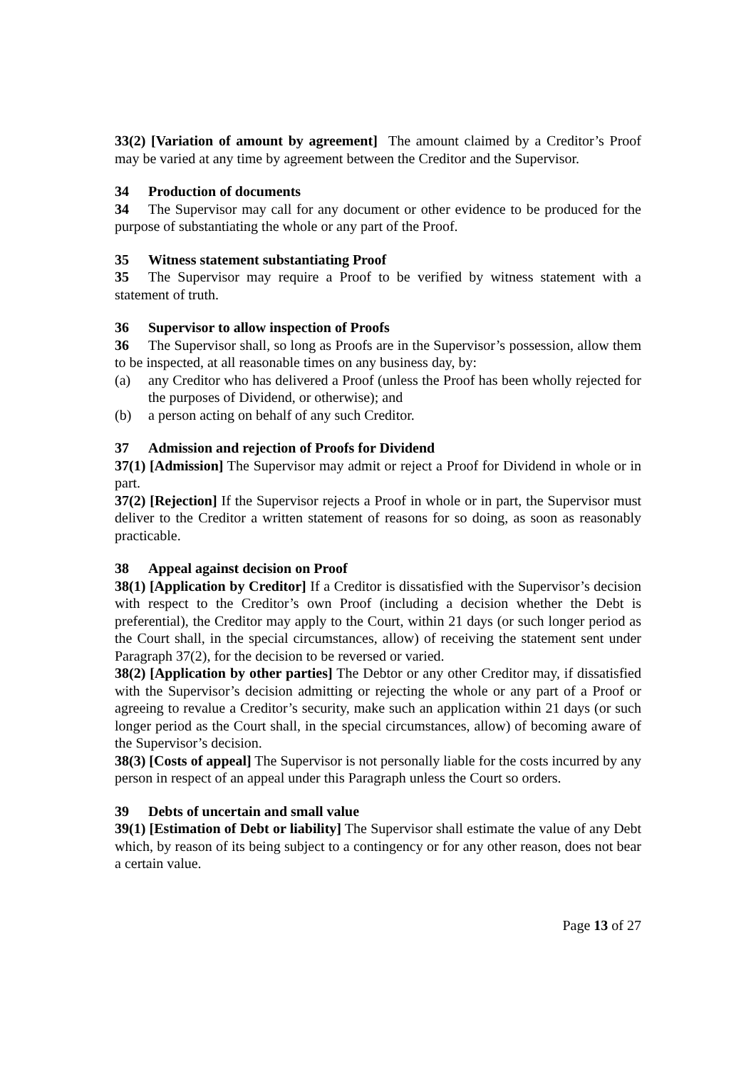33(2) [Variation of amount by agreement] The amount claimed by a Creditor’s Proof may be varied at any time by agreement between the Creditor and the Supervisor.
34 Production of documents
34 The Supervisor may call for any document or other evidence to be produced for the purpose of substantiating the whole or any part of the Proof.
35 Witness statement substantiating Proof
35 The Supervisor may require a Proof to be verified by witness statement with a statement of truth.
36 Supervisor to allow inspection of Proofs
36 The Supervisor shall, so long as Proofs are in the Supervisor’s possession, allow them to be inspected, at all reasonable times on any business day, by:
(a) any Creditor who has delivered a Proof (unless the Proof has been wholly rejected for the purposes of Dividend, or otherwise); and
(b) a person acting on behalf of any such Creditor.
37 Admission and rejection of Proofs for Dividend
37(1) [Admission] The Supervisor may admit or reject a Proof for Dividend in whole or in part.
37(2) [Rejection] If the Supervisor rejects a Proof in whole or in part, the Supervisor must deliver to the Creditor a written statement of reasons for so doing, as soon as reasonably practicable.
38 Appeal against decision on Proof
38(1) [Application by Creditor] If a Creditor is dissatisfied with the Supervisor’s decision with respect to the Creditor’s own Proof (including a decision whether the Debt is preferential), the Creditor may apply to the Court, within 21 days (or such longer period as the Court shall, in the special circumstances, allow) of receiving the statement sent under Paragraph 37(2), for the decision to be reversed or varied.
38(2) [Application by other parties] The Debtor or any other Creditor may, if dissatisfied with the Supervisor’s decision admitting or rejecting the whole or any part of a Proof or agreeing to revalue a Creditor’s security, make such an application within 21 days (or such longer period as the Court shall, in the special circumstances, allow) of becoming aware of the Supervisor’s decision.
38(3) [Costs of appeal] The Supervisor is not personally liable for the costs incurred by any person in respect of an appeal under this Paragraph unless the Court so orders.
39 Debts of uncertain and small value
39(1) [Estimation of Debt or liability] The Supervisor shall estimate the value of any Debt which, by reason of its being subject to a contingency or for any other reason, does not bear a certain value.
Page 13 of 27